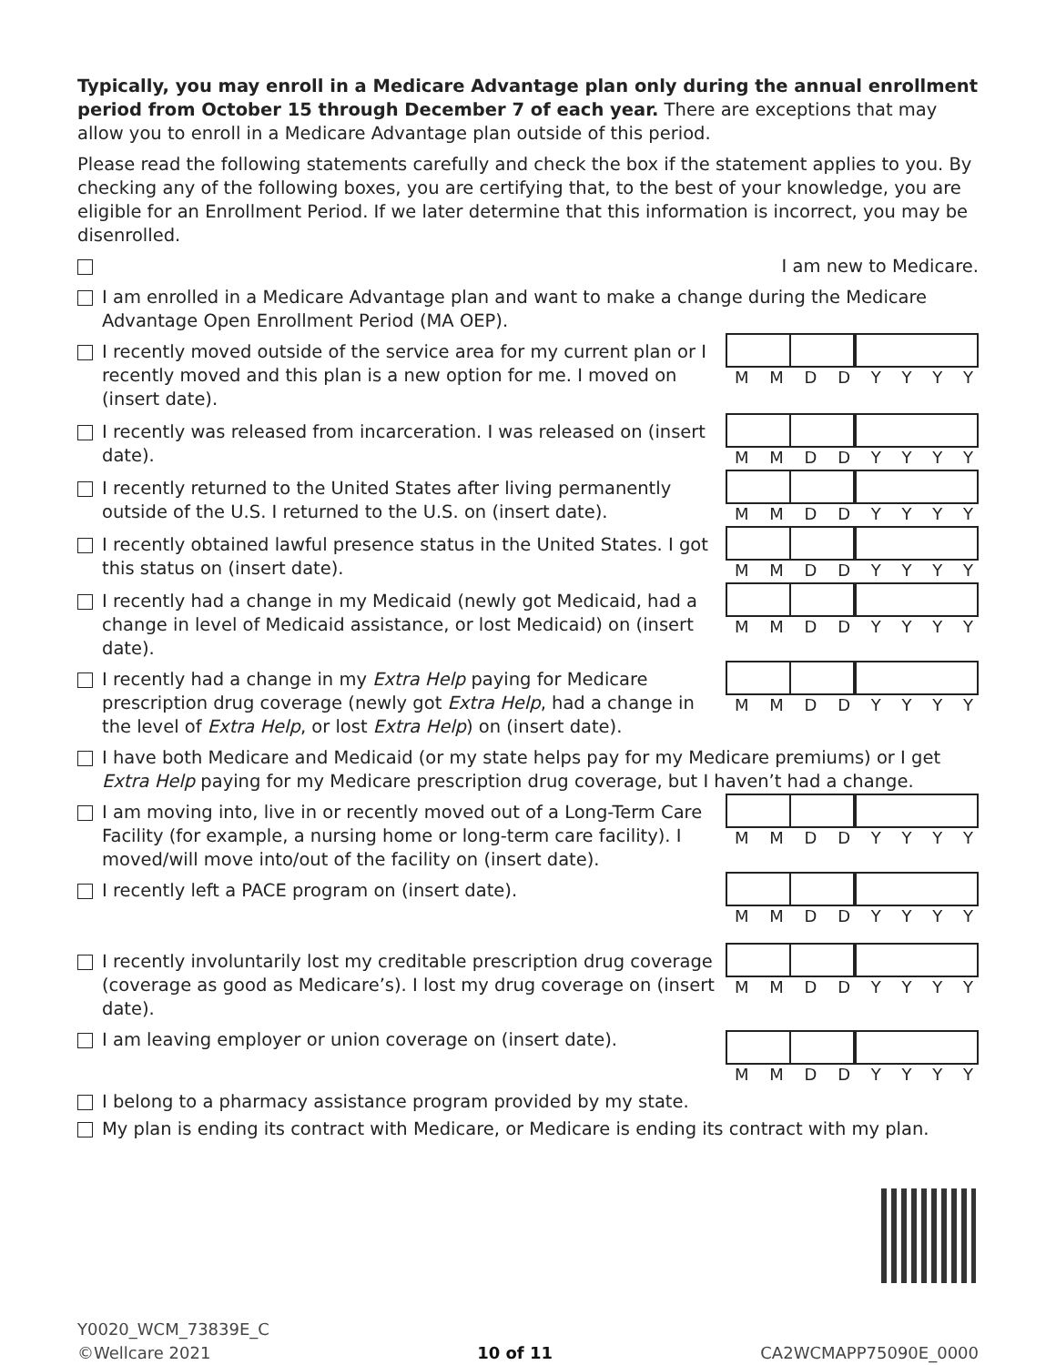Typically, you may enroll in a Medicare Advantage plan only during the annual enrollment period from October 15 through December 7 of each year. There are exceptions that may allow you to enroll in a Medicare Advantage plan outside of this period.
Please read the following statements carefully and check the box if the statement applies to you. By checking any of the following boxes, you are certifying that, to the best of your knowledge, you are eligible for an Enrollment Period. If we later determine that this information is incorrect, you may be disenrolled.
I am new to Medicare.
I am enrolled in a Medicare Advantage plan and want to make a change during the Medicare Advantage Open Enrollment Period (MA OEP).
I recently moved outside of the service area for my current plan or I recently moved and this plan is a new option for me. I moved on (insert date).
MMDDYYYY
I recently was released from incarceration. I was released on (insert date).
MMDDYYYY
I recently returned to the United States after living permanently outside of the U.S. I returned to the U.S. on (insert date).
MMDDYYYY
I recently obtained lawful presence status in the United States. I got this status on (insert date).
MMDDYYYY
I recently had a change in my Medicaid (newly got Medicaid, had a change in level of Medicaid assistance, or lost Medicaid) on (insert date).
MMDDYYYY
I recently had a change in my Extra Help paying for Medicare prescription drug coverage (newly got Extra Help, had a change in the level of Extra Help, or lost Extra Help) on (insert date).
MMDDYYYY
I have both Medicare and Medicaid (or my state helps pay for my Medicare premiums) or I get Extra Help paying for my Medicare prescription drug coverage, but I haven’t had a change.
I am moving into, live in or recently moved out of a Long-Term Care Facility (for example, a nursing home or long-term care facility). I moved/will move into/out of the facility on (insert date).
MMDDYYYY
I recently left a PACE program on (insert date).
MMDDYYYY
I recently involuntarily lost my creditable prescription drug coverage (coverage as good as Medicare’s). I lost my drug coverage on (insert date).
MMDDYYYY
I am leaving employer or union coverage on (insert date).
MMDDYYYY
I belong to a pharmacy assistance program provided by my state.
My plan is ending its contract with Medicare, or Medicare is ending its contract with my plan.
Y0020_WCM_73839E_C
©Wellcare 2021
10 of 11
CA2WCMAPP75090E_0000